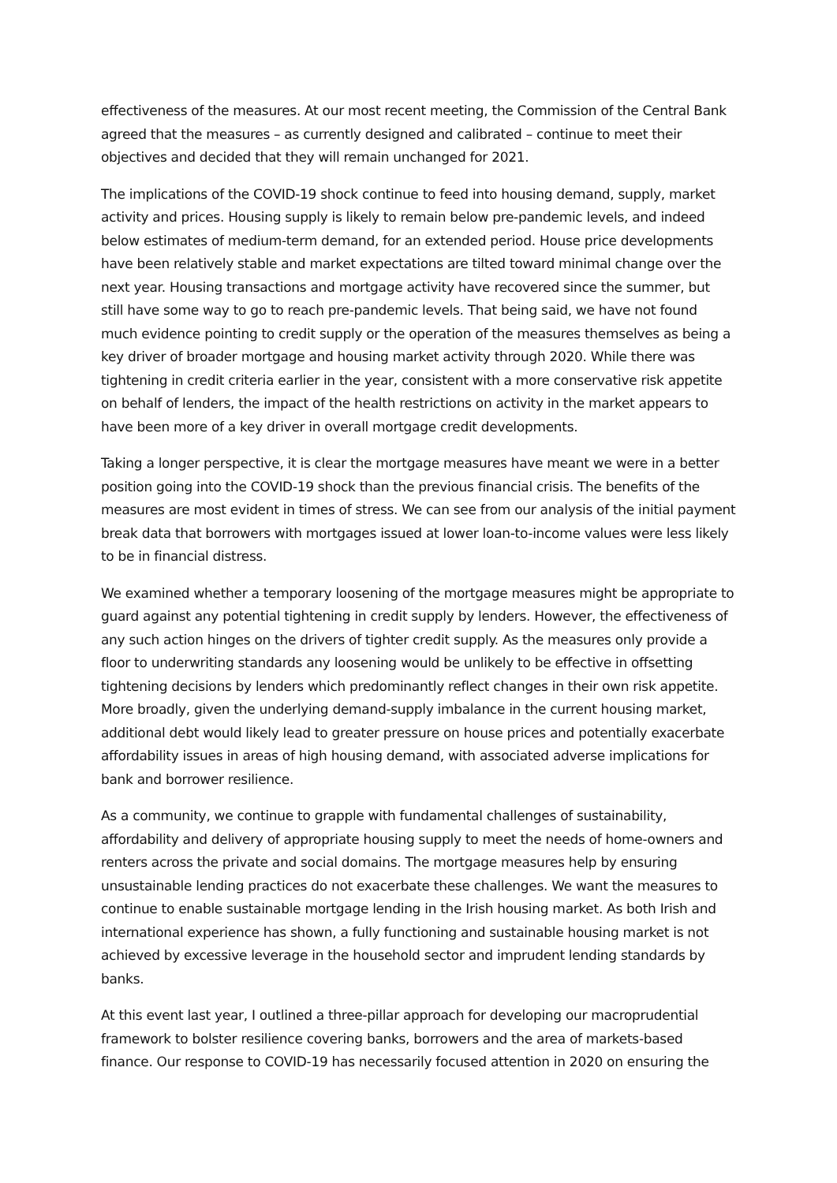effectiveness of the measures. At our most recent meeting, the Commission of the Central Bank agreed that the measures – as currently designed and calibrated – continue to meet their objectives and decided that they will remain unchanged for 2021.
The implications of the COVID-19 shock continue to feed into housing demand, supply, market activity and prices. Housing supply is likely to remain below pre-pandemic levels, and indeed below estimates of medium-term demand, for an extended period. House price developments have been relatively stable and market expectations are tilted toward minimal change over the next year. Housing transactions and mortgage activity have recovered since the summer, but still have some way to go to reach pre-pandemic levels. That being said, we have not found much evidence pointing to credit supply or the operation of the measures themselves as being a key driver of broader mortgage and housing market activity through 2020. While there was tightening in credit criteria earlier in the year, consistent with a more conservative risk appetite on behalf of lenders, the impact of the health restrictions on activity in the market appears to have been more of a key driver in overall mortgage credit developments.
Taking a longer perspective, it is clear the mortgage measures have meant we were in a better position going into the COVID-19 shock than the previous financial crisis. The benefits of the measures are most evident in times of stress. We can see from our analysis of the initial payment break data that borrowers with mortgages issued at lower loan-to-income values were less likely to be in financial distress.
We examined whether a temporary loosening of the mortgage measures might be appropriate to guard against any potential tightening in credit supply by lenders. However, the effectiveness of any such action hinges on the drivers of tighter credit supply. As the measures only provide a floor to underwriting standards any loosening would be unlikely to be effective in offsetting tightening decisions by lenders which predominantly reflect changes in their own risk appetite. More broadly, given the underlying demand-supply imbalance in the current housing market, additional debt would likely lead to greater pressure on house prices and potentially exacerbate affordability issues in areas of high housing demand, with associated adverse implications for bank and borrower resilience.
As a community, we continue to grapple with fundamental challenges of sustainability, affordability and delivery of appropriate housing supply to meet the needs of home-owners and renters across the private and social domains. The mortgage measures help by ensuring unsustainable lending practices do not exacerbate these challenges. We want the measures to continue to enable sustainable mortgage lending in the Irish housing market. As both Irish and international experience has shown, a fully functioning and sustainable housing market is not achieved by excessive leverage in the household sector and imprudent lending standards by banks.
At this event last year, I outlined a three-pillar approach for developing our macroprudential framework to bolster resilience covering banks, borrowers and the area of markets-based finance. Our response to COVID-19 has necessarily focused attention in 2020 on ensuring the